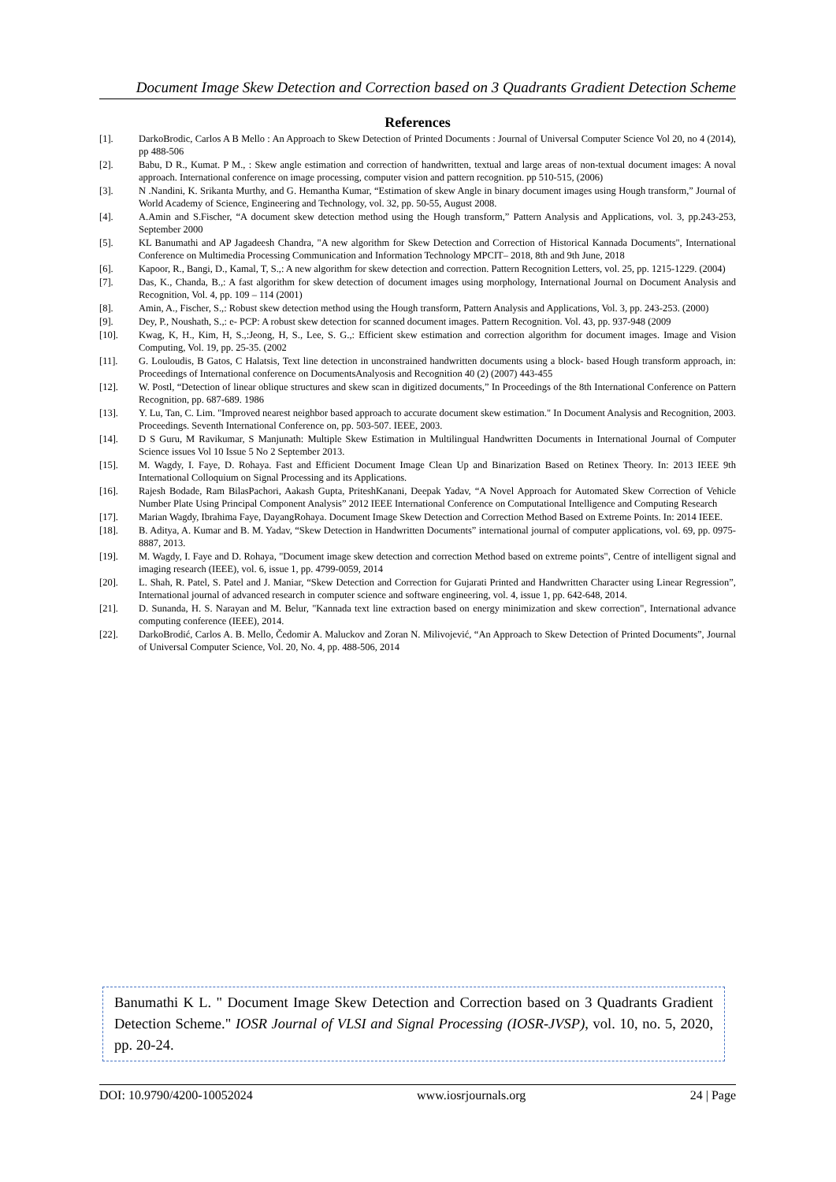Document Image Skew Detection and Correction based on 3 Quadrants Gradient Detection Scheme
References
[1]. DarkoBrodic, Carlos A B Mello : An Approach to Skew Detection of Printed Documents : Journal of Universal Computer Science Vol 20, no 4 (2014), pp 488-506
[2]. Babu, D R., Kumat. P M., : Skew angle estimation and correction of handwritten, textual and large areas of non-textual document images: A noval approach. International conference on image processing, computer vision and pattern recognition. pp 510-515, (2006)
[3]. N .Nandini, K. Srikanta Murthy, and G. Hemantha Kumar, “Estimation of skew Angle in binary document images using Hough transform,” Journal of World Academy of Science, Engineering and Technology, vol. 32, pp. 50-55, August 2008.
[4]. A.Amin and S.Fischer, “A document skew detection method using the Hough transform,” Pattern Analysis and Applications, vol. 3, pp.243-253, September 2000
[5]. KL Banumathi and AP Jagadeesh Chandra, "A new algorithm for Skew Detection and Correction of Historical Kannada Documents", International Conference on Multimedia Processing Communication and Information Technology MPCIT– 2018, 8th and 9th June, 2018
[6]. Kapoor, R., Bangi, D., Kamal, T, S.,: A new algorithm for skew detection and correction. Pattern Recognition Letters, vol. 25, pp. 1215-1229. (2004)
[7]. Das, K., Chanda, B.,: A fast algorithm for skew detection of document images using morphology, International Journal on Document Analysis and Recognition, Vol. 4, pp. 109 – 114 (2001)
[8]. Amin, A., Fischer, S.,: Robust skew detection method using the Hough transform, Pattern Analysis and Applications, Vol. 3, pp. 243-253. (2000)
[9]. Dey, P., Noushath, S.,: e- PCP: A robust skew detection for scanned document images. Pattern Recognition. Vol. 43, pp. 937-948 (2009
[10]. Kwag, K, H., Kim, H, S.,:Jeong, H, S., Lee, S. G.,: Efficient skew estimation and correction algorithm for document images. Image and Vision Computing, Vol. 19, pp. 25-35. (2002
[11]. G. Louloudis, B Gatos, C Halatsis, Text line detection in unconstrained handwritten documents using a block- based Hough transform approach, in: Proceedings of International conference on DocumentsAnalyosis and Recognition 40 (2) (2007) 443-455
[12]. W. Postl, “Detection of linear oblique structures and skew scan in digitized documents,” In Proceedings of the 8th International Conference on Pattern Recognition, pp. 687-689. 1986
[13]. Y. Lu, Tan, C. Lim. "Improved nearest neighbor based approach to accurate document skew estimation." In Document Analysis and Recognition, 2003. Proceedings. Seventh International Conference on, pp. 503-507. IEEE, 2003.
[14]. D S Guru, M Ravikumar, S Manjunath: Multiple Skew Estimation in Multilingual Handwritten Documents in International Journal of Computer Science issues Vol 10 Issue 5 No 2 September 2013.
[15]. M. Wagdy, I. Faye, D. Rohaya. Fast and Efficient Document Image Clean Up and Binarization Based on Retinex Theory. In: 2013 IEEE 9th International Colloquium on Signal Processing and its Applications.
[16]. Rajesh Bodade, Ram BilasPachori, Aakash Gupta, PriteshKanani, Deepak Yadav, “A Novel Approach for Automated Skew Correction of Vehicle Number Plate Using Principal Component Analysis” 2012 IEEE International Conference on Computational Intelligence and Computing Research
[17]. Marian Wagdy, Ibrahima Faye, DayangRohaya. Document Image Skew Detection and Correction Method Based on Extreme Points. In: 2014 IEEE.
[18]. B. Aditya, A. Kumar and B. M. Yadav, “Skew Detection in Handwritten Documents” international journal of computer applications, vol. 69, pp. 0975-8887, 2013.
[19]. M. Wagdy, I. Faye and D. Rohaya, "Document image skew detection and correction Method based on extreme points", Centre of intelligent signal and imaging research (IEEE), vol. 6, issue 1, pp. 4799-0059, 2014
[20]. L. Shah, R. Patel, S. Patel and J. Maniar, “Skew Detection and Correction for Gujarati Printed and Handwritten Character using Linear Regression”, International journal of advanced research in computer science and software engineering, vol. 4, issue 1, pp. 642-648, 2014.
[21]. D. Sunanda, H. S. Narayan and M. Belur, "Kannada text line extraction based on energy minimization and skew correction", International advance computing conference (IEEE), 2014.
[22]. DarkoBrodić, Carlos A. B. Mello, Čedomir A. Maluckov and Zoran N. Milivojević, “An Approach to Skew Detection of Printed Documents”, Journal of Universal Computer Science, Vol. 20, No. 4, pp. 488-506, 2014
Banumathi K L. " Document Image Skew Detection and Correction based on 3 Quadrants Gradient Detection Scheme." IOSR Journal of VLSI and Signal Processing (IOSR-JVSP), vol. 10, no. 5, 2020, pp. 20-24.
DOI: 10.9790/4200-10052024 www.iosrjournals.org 24 | Page